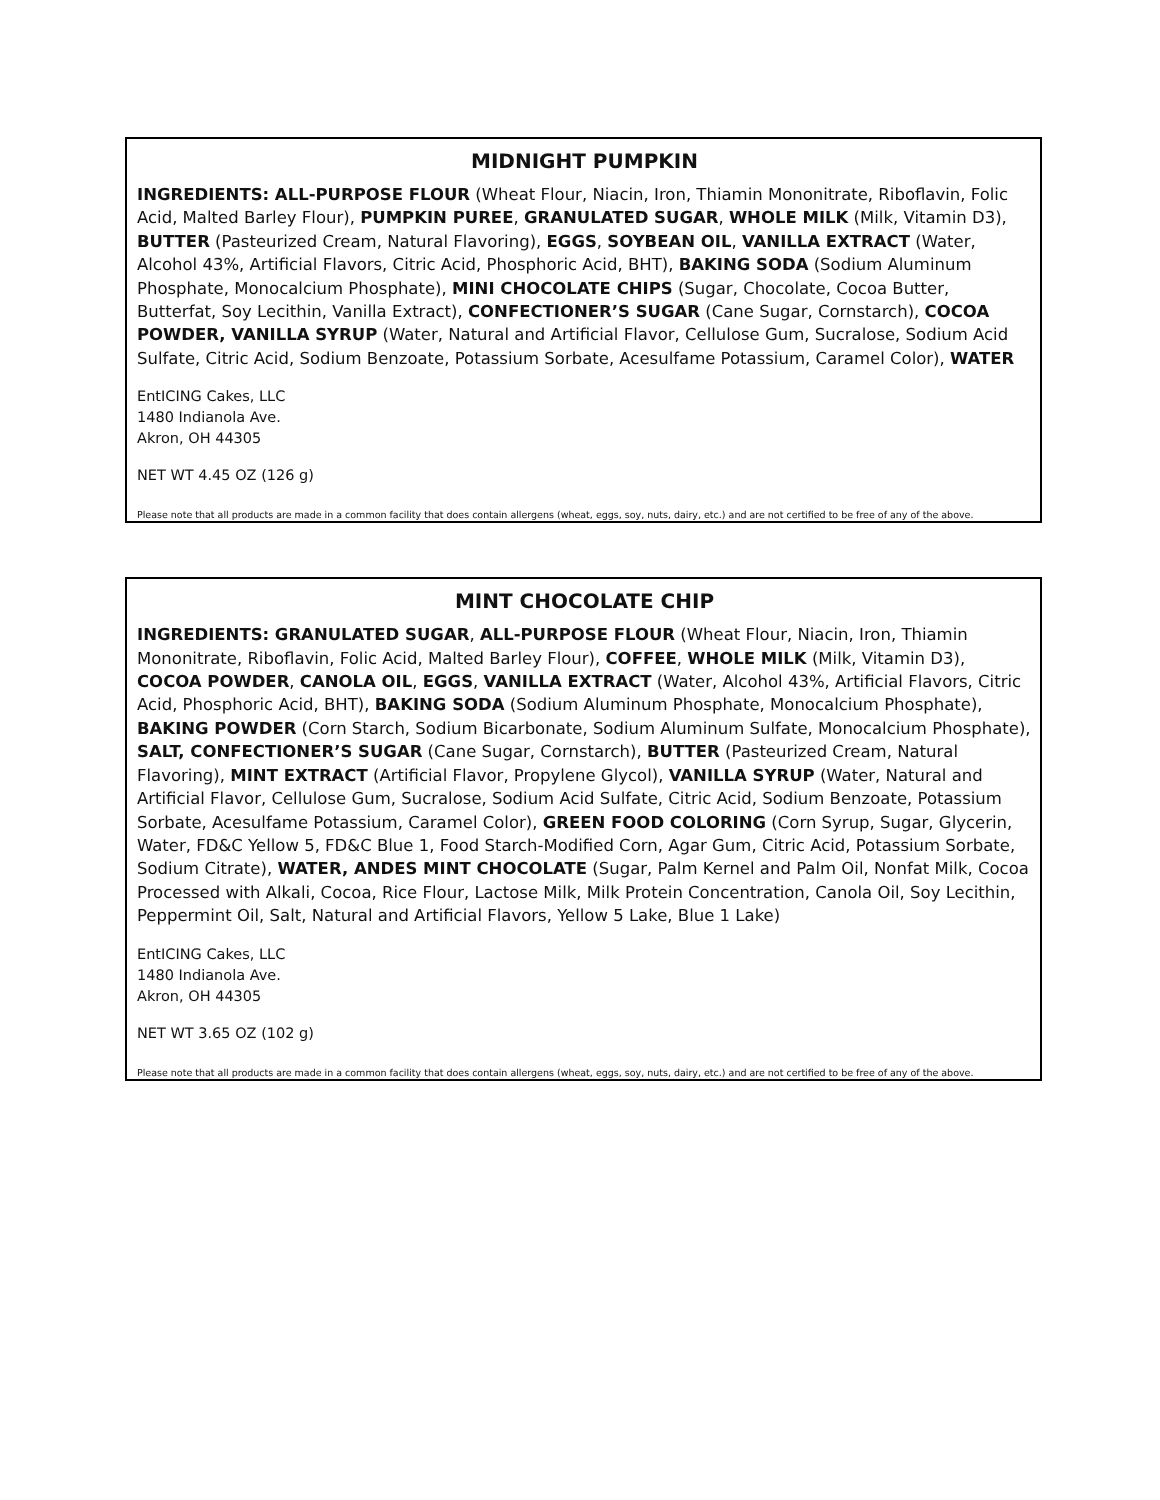MIDNIGHT PUMPKIN
INGREDIENTS: ALL-PURPOSE FLOUR (Wheat Flour, Niacin, Iron, Thiamin Mononitrate, Riboflavin, Folic Acid, Malted Barley Flour), PUMPKIN PUREE, GRANULATED SUGAR, WHOLE MILK (Milk, Vitamin D3), BUTTER (Pasteurized Cream, Natural Flavoring), EGGS, SOYBEAN OIL, VANILLA EXTRACT (Water, Alcohol 43%, Artificial Flavors, Citric Acid, Phosphoric Acid, BHT), BAKING SODA (Sodium Aluminum Phosphate, Monocalcium Phosphate), MINI CHOCOLATE CHIPS (Sugar, Chocolate, Cocoa Butter, Butterfat, Soy Lecithin, Vanilla Extract), CONFECTIONER’S SUGAR (Cane Sugar, Cornstarch), COCOA POWDER, VANILLA SYRUP (Water, Natural and Artificial Flavor, Cellulose Gum, Sucralose, Sodium Acid Sulfate, Citric Acid, Sodium Benzoate, Potassium Sorbate, Acesulfame Potassium, Caramel Color), WATER
EntICING Cakes, LLC
1480 Indianola Ave.
Akron, OH 44305
NET WT 4.45 OZ (126 g)
Please note that all products are made in a common facility that does contain allergens (wheat, eggs, soy, nuts, dairy, etc.) and are not certified to be free of any of the above.
MINT CHOCOLATE CHIP
INGREDIENTS: GRANULATED SUGAR, ALL-PURPOSE FLOUR (Wheat Flour, Niacin, Iron, Thiamin Mononitrate, Riboflavin, Folic Acid, Malted Barley Flour), COFFEE, WHOLE MILK (Milk, Vitamin D3), COCOA POWDER, CANOLA OIL, EGGS, VANILLA EXTRACT (Water, Alcohol 43%, Artificial Flavors, Citric Acid, Phosphoric Acid, BHT), BAKING SODA (Sodium Aluminum Phosphate, Monocalcium Phosphate), BAKING POWDER (Corn Starch, Sodium Bicarbonate, Sodium Aluminum Sulfate, Monocalcium Phosphate), SALT, CONFECTIONER’S SUGAR (Cane Sugar, Cornstarch), BUTTER (Pasteurized Cream, Natural Flavoring), MINT EXTRACT (Artificial Flavor, Propylene Glycol), VANILLA SYRUP (Water, Natural and Artificial Flavor, Cellulose Gum, Sucralose, Sodium Acid Sulfate, Citric Acid, Sodium Benzoate, Potassium Sorbate, Acesulfame Potassium, Caramel Color), GREEN FOOD COLORING (Corn Syrup, Sugar, Glycerin, Water, FD&C Yellow 5, FD&C Blue 1, Food Starch-Modified Corn, Agar Gum, Citric Acid, Potassium Sorbate, Sodium Citrate), WATER, ANDES MINT CHOCOLATE (Sugar, Palm Kernel and Palm Oil, Nonfat Milk, Cocoa Processed with Alkali, Cocoa, Rice Flour, Lactose Milk, Milk Protein Concentration, Canola Oil, Soy Lecithin, Peppermint Oil, Salt, Natural and Artificial Flavors, Yellow 5 Lake, Blue 1 Lake)
EntICING Cakes, LLC
1480 Indianola Ave.
Akron, OH 44305
NET WT 3.65 OZ (102 g)
Please note that all products are made in a common facility that does contain allergens (wheat, eggs, soy, nuts, dairy, etc.) and are not certified to be free of any of the above.